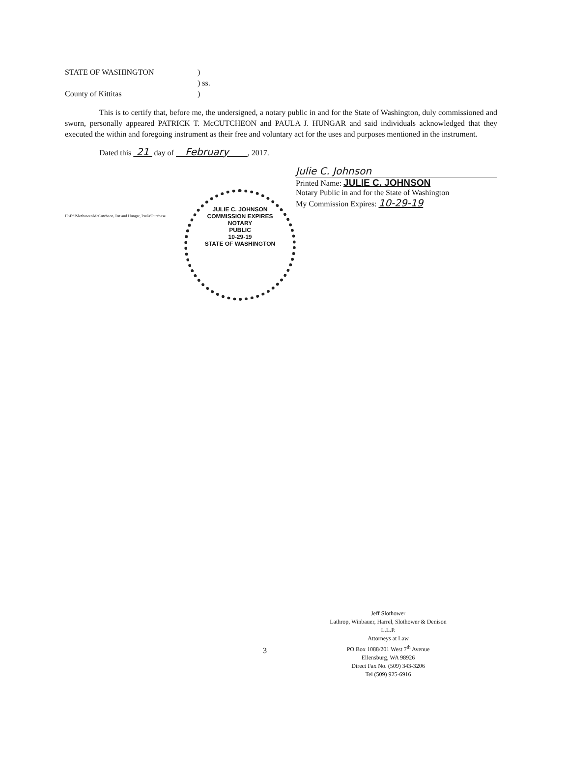| STATE OF WASHINGTON | ) |
| | ) ss. |
| County of Kittitas | ) |
This is to certify that, before me, the undersigned, a notary public in and for the State of Washington, duly commissioned and sworn, personally appeared PATRICK T. McCUTCHEON and PAULA J. HUNGAR and said individuals acknowledged that they executed the within and foregoing instrument as their free and voluntary act for the uses and purposes mentioned in the instrument.
Dated this 21 day of February , 2017.
Julie C. Johnson
Printed Name: JULIE C. JOHNSON
Notary Public in and for the State of Washington
My Commission Expires: 10-29-19
H:\F:\JSlothower\McCutcheon, Pat and Hungar, Paula\Purchase
JULIE C. JOHNSON
COMMISSION EXPIRES
NOTARY
PUBLIC
10-29-19
STATE OF WASHINGTON
3
Jeff Slothower
Lathrop, Winbauer, Harrel, Slothower & Denison L.L.P.
Attorneys at Law
PO Box 1088/201 West 7<sup>th</sup> Avenue
Ellensburg, WA 98926
Direct Fax No. (509) 343-3206
Tel (509) 925-6916